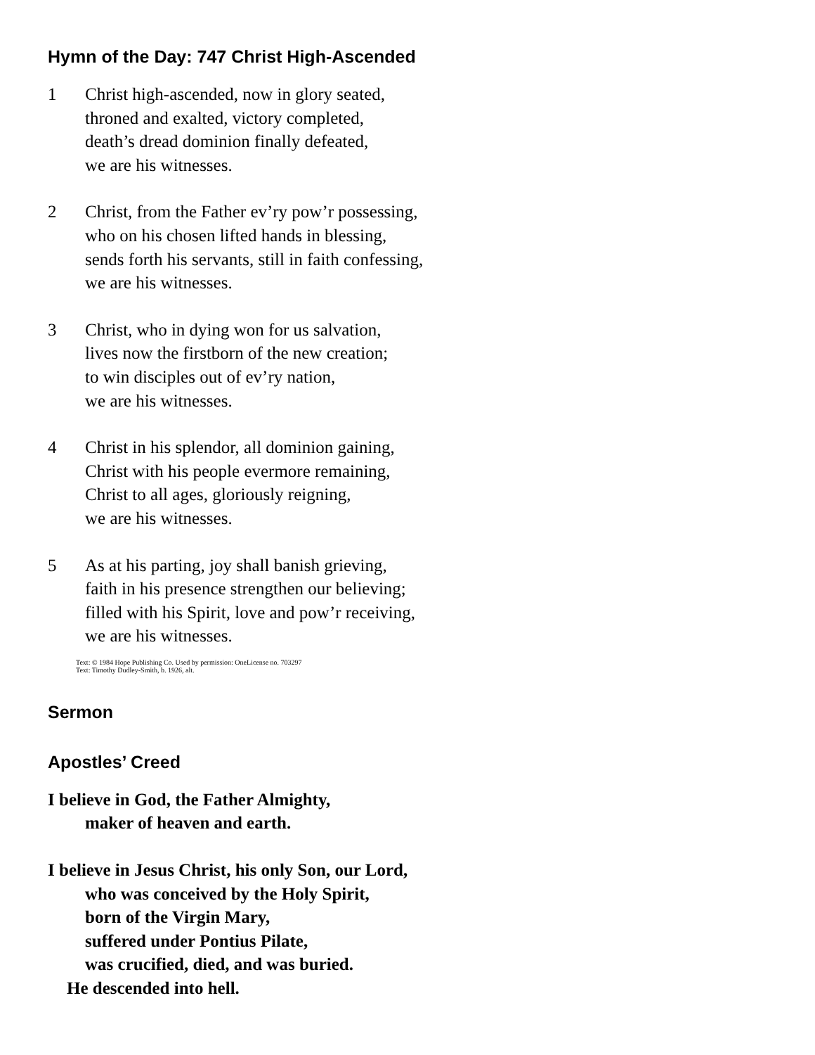Hymn of the Day: 747 Christ High-Ascended
1 Christ high-ascended, now in glory seated,
throned and exalted, victory completed,
death’s dread dominion finally defeated,
we are his witnesses.
2 Christ, from the Father ev’ry pow’r possessing,
who on his chosen lifted hands in blessing,
sends forth his servants, still in faith confessing,
we are his witnesses.
3 Christ, who in dying won for us salvation,
lives now the firstborn of the new creation;
to win disciples out of ev’ry nation,
we are his witnesses.
4 Christ in his splendor, all dominion gaining,
Christ with his people evermore remaining,
Christ to all ages, gloriously reigning,
we are his witnesses.
5 As at his parting, joy shall banish grieving,
faith in his presence strengthen our believing;
filled with his Spirit, love and pow’r receiving,
we are his witnesses.
Text: © 1984 Hope Publishing Co. Used by permission: OneLicense no. 703297
Text: Timothy Dudley-Smith, b. 1926, alt.
Sermon
Apostles’ Creed
I believe in God, the Father Almighty,
maker of heaven and earth.
I believe in Jesus Christ, his only Son, our Lord,
who was conceived by the Holy Spirit,
born of the Virgin Mary,
suffered under Pontius Pilate,
was crucified, died, and was buried.
He descended into hell.